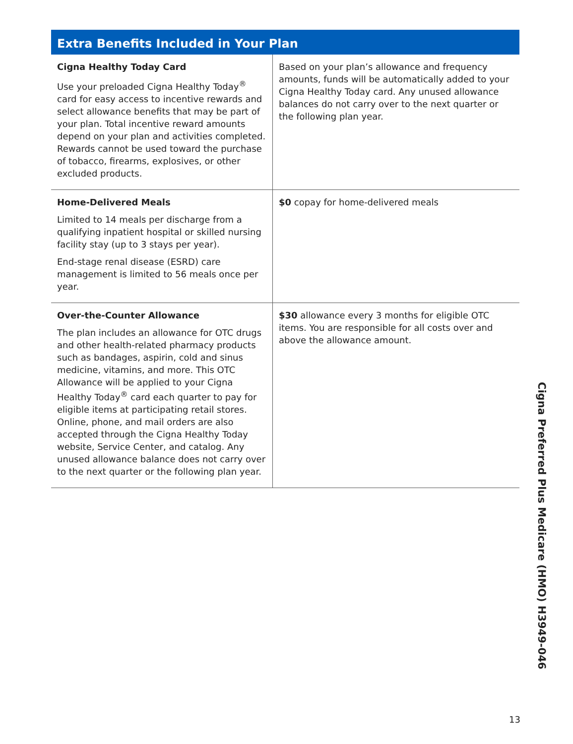Extra Benefits Included in Your Plan
| Cigna Healthy Today Card Use your preloaded Cigna Healthy Today<sup>®</sup> card for easy access to incentive rewards and select allowance benefits that may be part of your plan. Total incentive reward amounts depend on your plan and activities completed. Rewards cannot be used toward the purchase of tobacco, firearms, explosives, or other excluded products. | Based on your plan’s allowance and frequency amounts, funds will be automatically added to your Cigna Healthy Today card. Any unused allowance balances do not carry over to the next quarter or the following plan year. |
| Home-Delivered Meals Limited to 14 meals per discharge from a qualifying inpatient hospital or skilled nursing facility stay (up to 3 stays per year). End-stage renal disease (ESRD) care management is limited to 56 meals once per year. | $0 copay for home-delivered meals |
| Over-the-Counter Allowance The plan includes an allowance for OTC drugs and other health-related pharmacy products such as bandages, aspirin, cold and sinus medicine, vitamins, and more. This OTC Allowance will be applied to your Cigna Healthy Today<sup>®</sup> card each quarter to pay for eligible items at participating retail stores. Online, phone, and mail orders are also accepted through the Cigna Healthy Today website, Service Center, and catalog. Any unused allowance balance does not carry over to the next quarter or the following plan year. | $30 allowance every 3 months for eligible OTC items. You are responsible for all costs over and above the allowance amount. |
Cigna Preferred Plus Medicare (HMO) H3949-046
13